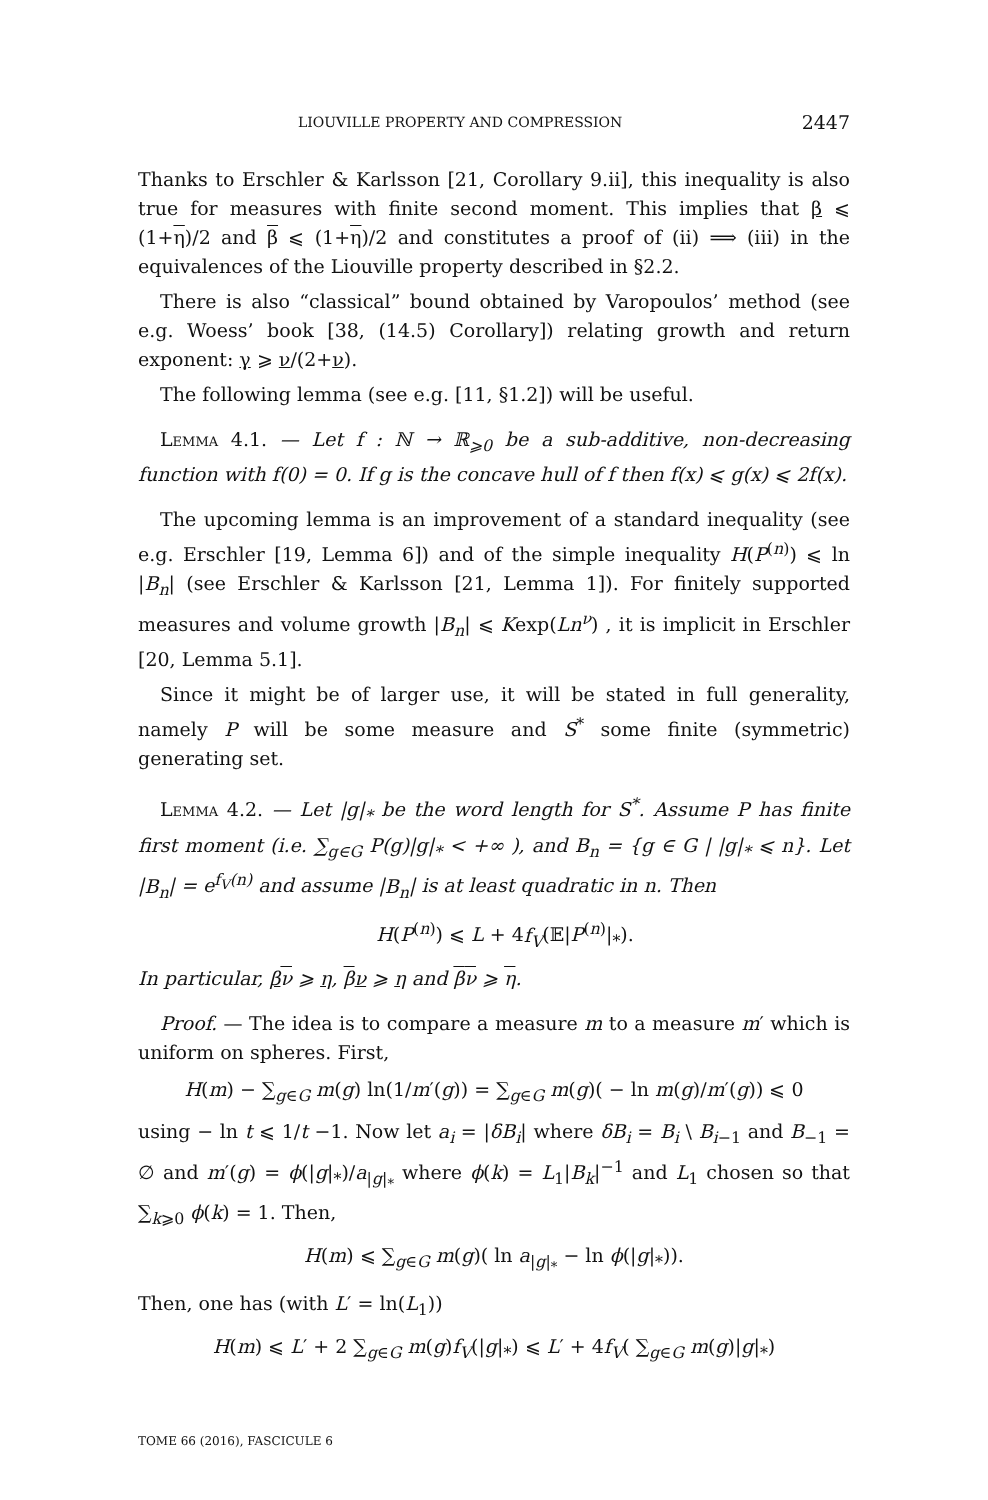LIOUVILLE PROPERTY AND COMPRESSION 2447
Thanks to Erschler & Karlsson [21, Corollary 9.ii], this inequality is also true for measures with finite second moment. This implies that β ⩽ (1+η)/2 and β ⩽ (1+η)/2 and constitutes a proof of (ii) ⟹ (iii) in the equivalences of the Liouville property described in §2.2.
There is also “classical” bound obtained by Varopoulos’ method (see e.g. Woess’ book [38, (14.5) Corollary]) relating growth and return exponent: γ ⩾ ν/(2+ν).
The following lemma (see e.g. [11, §1.2]) will be useful.
Lemma 4.1. — Let f : ℕ → ℝ<sub>⩾0</sub> be a sub-additive, non-decreasing function with f(0) = 0. If g is the concave hull of f then f(x) ⩽ g(x) ⩽ 2f(x).
The upcoming lemma is an improvement of a standard inequality (see e.g. Erschler [19, Lemma 6]) and of the simple inequality H(P<sup>(n)</sup>) ⩽ ln |B<sub>n</sub>| (see Erschler & Karlsson [21, Lemma 1]). For finitely supported measures and volume growth |B<sub>n</sub>| ⩽ Kexp(Ln<sup>ν</sup>) , it is implicit in Erschler [20, Lemma 5.1].
Since it might be of larger use, it will be stated in full generality, namely P will be some measure and S<sup>*</sup> some finite (symmetric) generating set.
Lemma 4.2. — Let |g|<sub>*</sub> be the word length for S<sup>*</sup>. Assume P has finite first moment (i.e. ∑<sub>g∈G</sub> P(g)|g|<sub>*</sub> < +∞ ), and B<sub>n</sub> = {g ∈ G | |g|<sub>*</sub> ⩽ n}. Let |B<sub>n</sub>| = e<sup>f<sub>V</sub>(n)</sup> and assume |B<sub>n</sub>| is at least quadratic in n. Then
H(P<sup>(n)</sup>) ⩽ L + 4f<sub>V</sub>(𝔼|P<sup>(n)</sup>|<sub>*</sub>).
In particular, βν ⩾ η, βν ⩾ η and βν ⩾ η.
Proof. — The idea is to compare a measure m to a measure m′ which is uniform on spheres. First,
H(m) − ∑<sub>g∈G</sub> m(g) ln(1/m′(g)) = ∑<sub>g∈G</sub> m(g)( − ln m(g)/m′(g)) ⩽ 0
using − ln t ⩽ 1/t −1. Now let a<sub>i</sub> = |δB<sub>i</sub>| where δB<sub>i</sub> = B<sub>i</sub> \ B<sub>i−1</sub> and B<sub>−1</sub> = ∅ and m′(g) = ϕ(|g|<sub>*</sub>)/a<sub>|g|<sub>*</sub></sub> where ϕ(k) = L<sub>1</sub>|B<sub>k</sub>|<sup>−1</sup> and L<sub>1</sub> chosen so that ∑<sub>k⩾0</sub> ϕ(k) = 1. Then,
H(m) ⩽ ∑<sub>g∈G</sub> m(g)( ln a<sub>|g|<sub>*</sub></sub> − ln ϕ(|g|<sub>*</sub>)).
Then, one has (with L′ = ln(L<sub>1</sub>))
H(m) ⩽ L′ + 2 ∑<sub>g∈G</sub> m(g)f<sub>V</sub>(|g|<sub>*</sub>) ⩽ L′ + 4f<sub>V</sub>( ∑<sub>g∈G</sub> m(g)|g|<sub>*</sub>)
TOME 66 (2016), FASCICULE 6